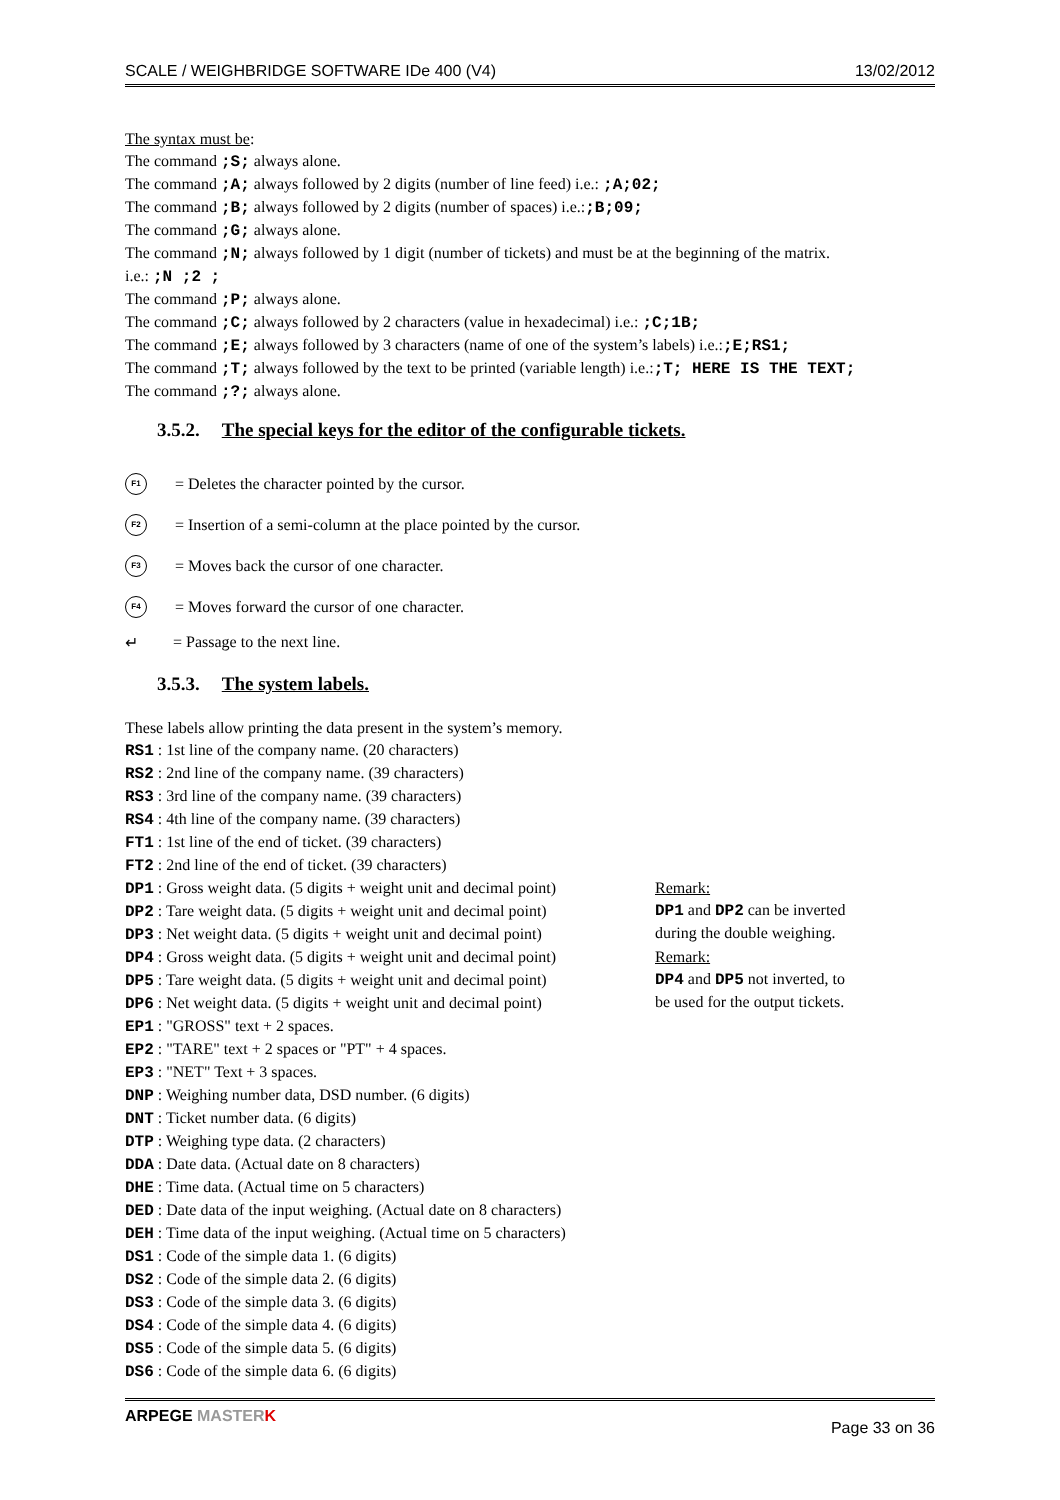SCALE / WEIGHBRIDGE SOFTWARE IDe 400 (V4) 13/02/2012
The syntax must be:
The command ;S; always alone.
The command ;A; always followed by 2 digits (number of line feed) i.e.: ;A;02;
The command ;B; always followed by 2 digits (number of spaces) i.e.:;B;09;
The command ;G; always alone.
The command ;N; always followed by 1 digit (number of tickets) and must be at the beginning of the matrix.
i.e.: ;N ;2 ;
The command ;P; always alone.
The command ;C; always followed by 2 characters (value in hexadecimal) i.e.: ;C;1B;
The command ;E; always followed by 3 characters (name of one of the system’s labels) i.e.:;E;RS1;
The command ;T; always followed by the text to be printed (variable length) i.e.:;T; HERE IS THE TEXT;
The command ;?; always alone.
3.5.2. The special keys for the editor of the configurable tickets.
F1
= Deletes the character pointed by the cursor.
F2
= Insertion of a semi-column at the place pointed by the cursor.
F3
= Moves back the cursor of one character.
F4
= Moves forward the cursor of one character.
↵
= Passage to the next line.
3.5.3. The system labels.
These labels allow printing the data present in the system’s memory.
RS1 : 1st line of the company name. (20 characters)
RS2 : 2nd line of the company name. (39 characters)
RS3 : 3rd line of the company name. (39 characters)
RS4 : 4th line of the company name. (39 characters)
FT1 : 1st line of the end of ticket. (39 characters)
FT2 : 2nd line of the end of ticket. (39 characters)
DP1 : Gross weight data. (5 digits + weight unit and decimal point)
DP2 : Tare weight data. (5 digits + weight unit and decimal point)
DP3 : Net weight data. (5 digits + weight unit and decimal point)
Remark:
DP1 and DP2 can be inverted
during the double weighing.
DP4 : Gross weight data. (5 digits + weight unit and decimal point)
DP5 : Tare weight data. (5 digits + weight unit and decimal point)
DP6 : Net weight data. (5 digits + weight unit and decimal point)
Remark:
DP4 and DP5 not inverted, to
be used for the output tickets.
EP1 : "GROSS" text + 2 spaces.
EP2 : "TARE" text + 2 spaces or "PT" + 4 spaces.
EP3 : "NET" Text + 3 spaces.
DNP : Weighing number data, DSD number. (6 digits)
DNT : Ticket number data. (6 digits)
DTP : Weighing type data. (2 characters)
DDA : Date data. (Actual date on 8 characters)
DHE : Time data. (Actual time on 5 characters)
DED : Date data of the input weighing. (Actual date on 8 characters)
DEH : Time data of the input weighing. (Actual time on 5 characters)
DS1 : Code of the simple data 1. (6 digits)
DS2 : Code of the simple data 2. (6 digits)
DS3 : Code of the simple data 3. (6 digits)
DS4 : Code of the simple data 4. (6 digits)
DS5 : Code of the simple data 5. (6 digits)
DS6 : Code of the simple data 6. (6 digits)
ARPEGE MASTER K Page 33 on 36